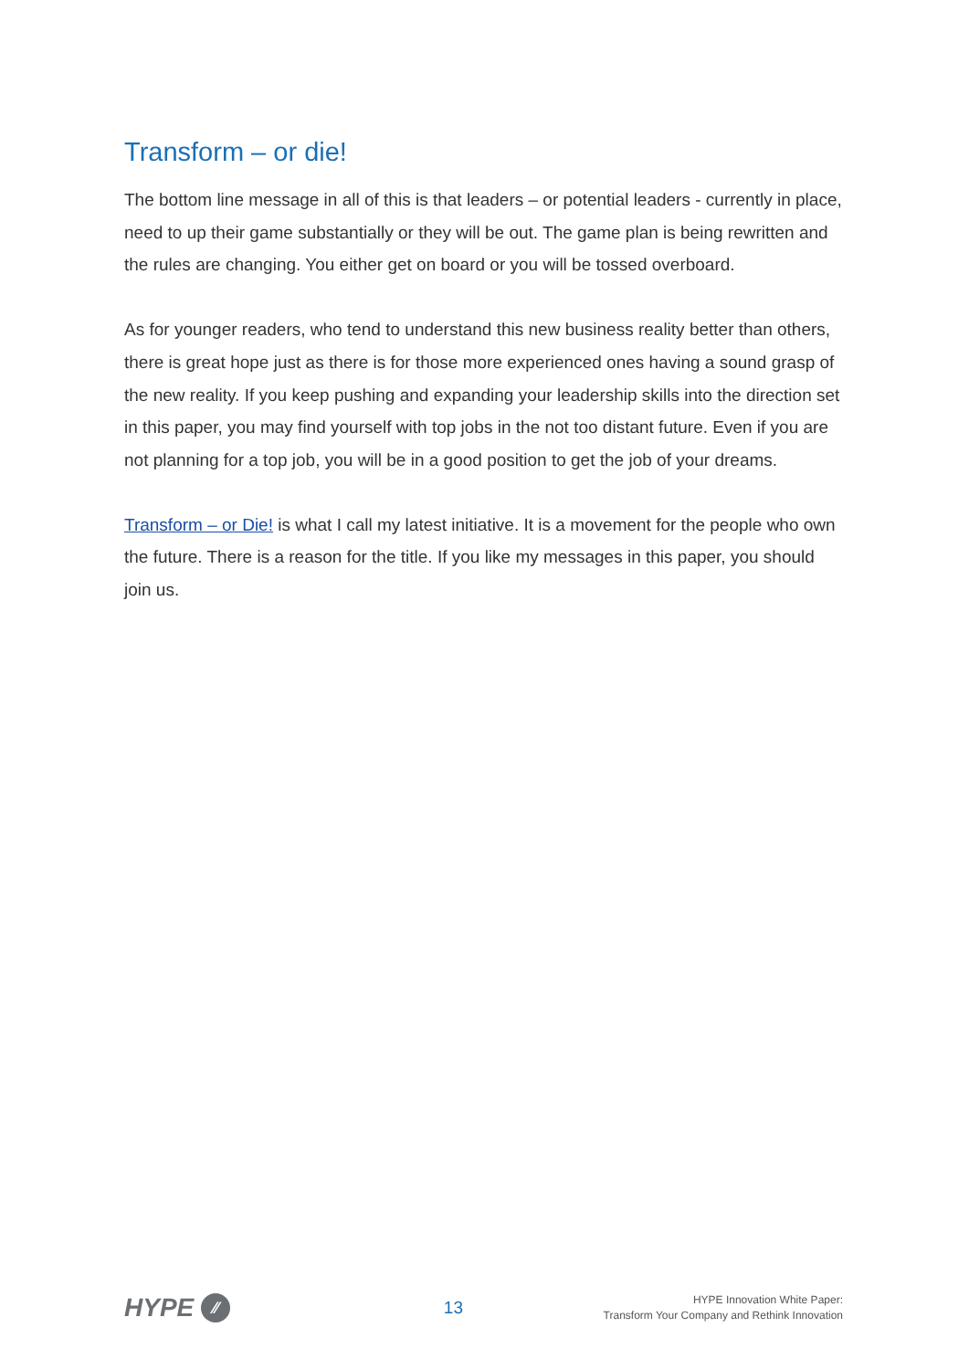Transform – or die!
The bottom line message in all of this is that leaders – or potential leaders - currently in place, need to up their game substantially or they will be out. The game plan is being rewritten and the rules are changing. You either get on board or you will be tossed overboard.
As for younger readers, who tend to understand this new business reality better than others, there is great hope just as there is for those more experienced ones having a sound grasp of the new reality. If you keep pushing and expanding your leadership skills into the direction set in this paper, you may find yourself with top jobs in the not too distant future. Even if you are not planning for a top job, you will be in a good position to get the job of your dreams.
Transform – or Die! is what I call my latest initiative. It is a movement for the people who own the future. There is a reason for the title. If you like my messages in this paper, you should join us.
HYPE ⁄⁄
13
HYPE Innovation White Paper:
Transform Your Company and Rethink Innovation